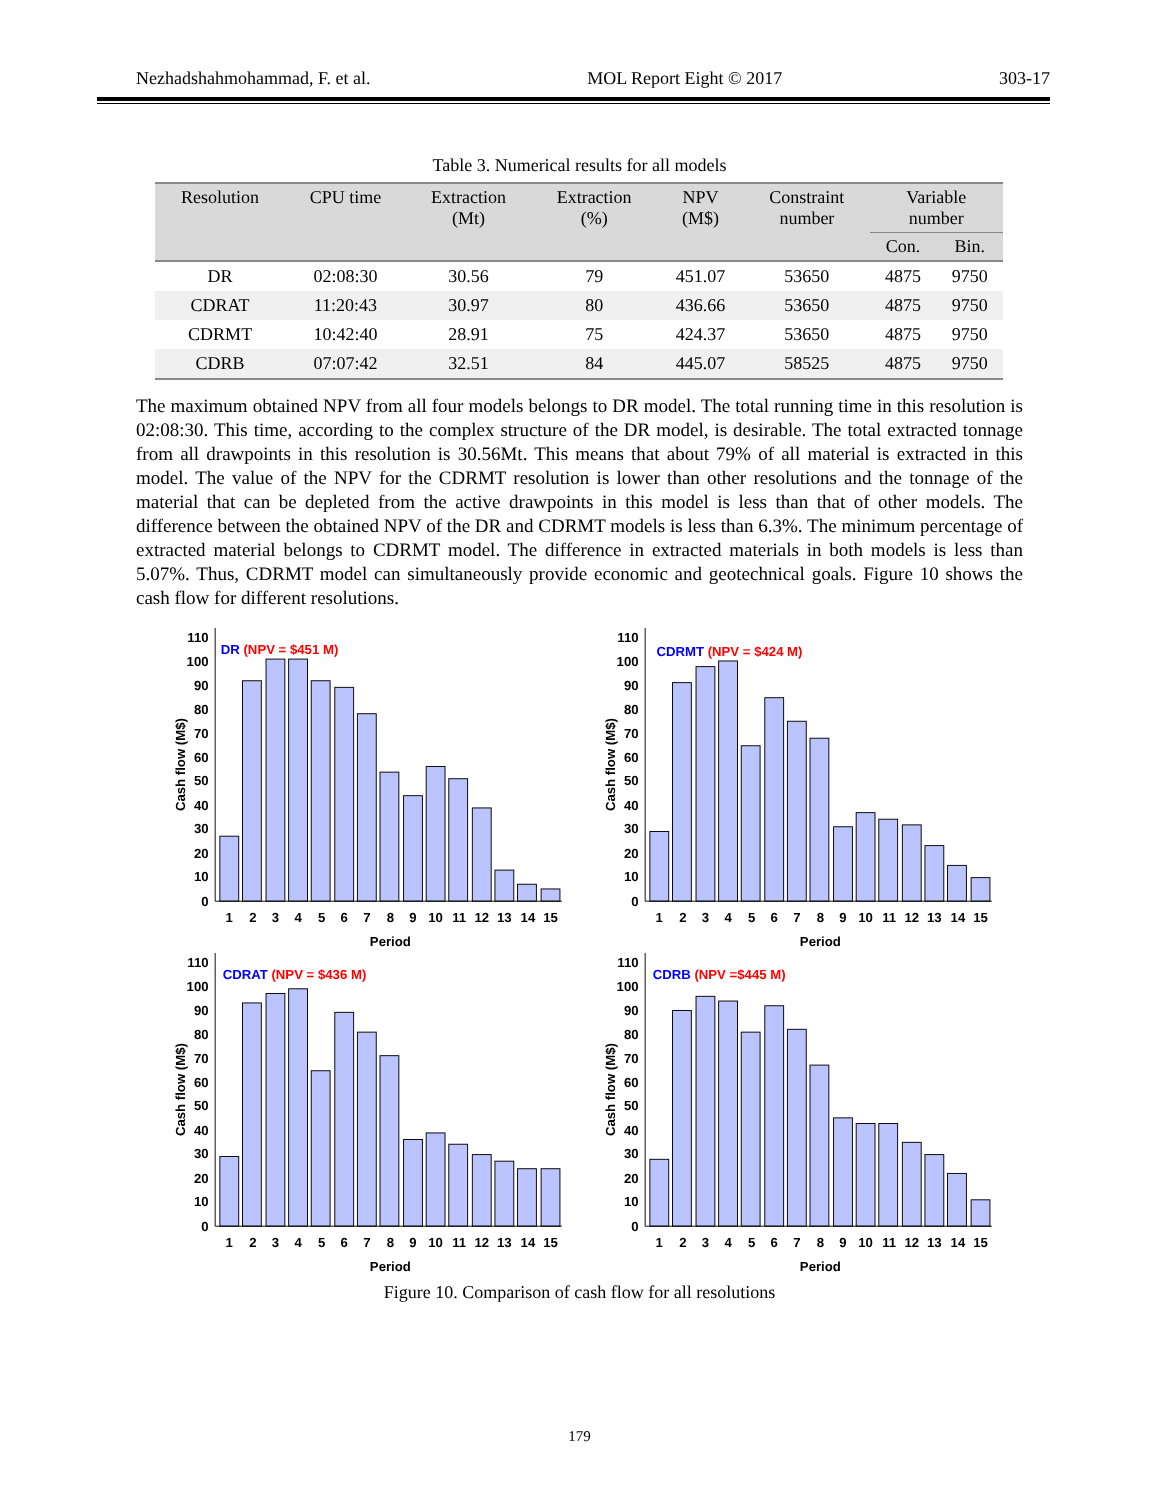Nezhadshahmohammad, F. et al. MOL Report Eight © 2017 303-17
Table 3. Numerical results for all models
| Resolution | CPU time | Extraction (Mt) | Extraction (%) | NPV (M$) | Constraint number | Variable number | |
| --- | --- | --- | --- | --- | --- | --- | --- |
| | | | | | | Con. | Bin. |
| DR | 02:08:30 | 30.56 | 79 | 451.07 | 53650 | 4875 | 9750 |
| CDRAT | 11:20:43 | 30.97 | 80 | 436.66 | 53650 | 4875 | 9750 |
| CDRMT | 10:42:40 | 28.91 | 75 | 424.37 | 53650 | 4875 | 9750 |
| CDRB | 07:07:42 | 32.51 | 84 | 445.07 | 58525 | 4875 | 9750 |
The maximum obtained NPV from all four models belongs to DR model. The total running time in this resolution is 02:08:30. This time, according to the complex structure of the DR model, is desirable. The total extracted tonnage from all drawpoints in this resolution is 30.56Mt. This means that about 79% of all material is extracted in this model. The value of the NPV for the CDRMT resolution is lower than other resolutions and the tonnage of the material that can be depleted from the active drawpoints in this model is less than that of other models. The difference between the obtained NPV of the DR and CDRMT models is less than 6.3%. The minimum percentage of extracted material belongs to CDRMT model. The difference in extracted materials in both models is less than 5.07%. Thus, CDRMT model can simultaneously provide economic and geotechnical goals. Figure 10 shows the cash flow for different resolutions.
0
10
20
30
40
50
60
70
80
90
100
110
1
2
3
4
5
6
7
8
9
10
11
12
13
14
15
Period
Cash flow (M$)
DR (NPV = $451 M)
0
10
20
30
40
50
60
70
80
90
100
110
1
2
3
4
5
6
7
8
9
10
11
12
13
14
15
Period
Cash flow (M$)
CDRMT (NPV = $424 M)
0
10
20
30
40
50
60
70
80
90
100
110
1
2
3
4
5
6
7
8
9
10
11
12
13
14
15
Period
Cash flow (M$)
CDRAT (NPV = $436 M)
0
10
20
30
40
50
60
70
80
90
100
110
1
2
3
4
5
6
7
8
9
10
11
12
13
14
15
Period
Cash flow (M$)
CDRB (NPV =$445 M)
Figure 10. Comparison of cash flow for all resolutions
179